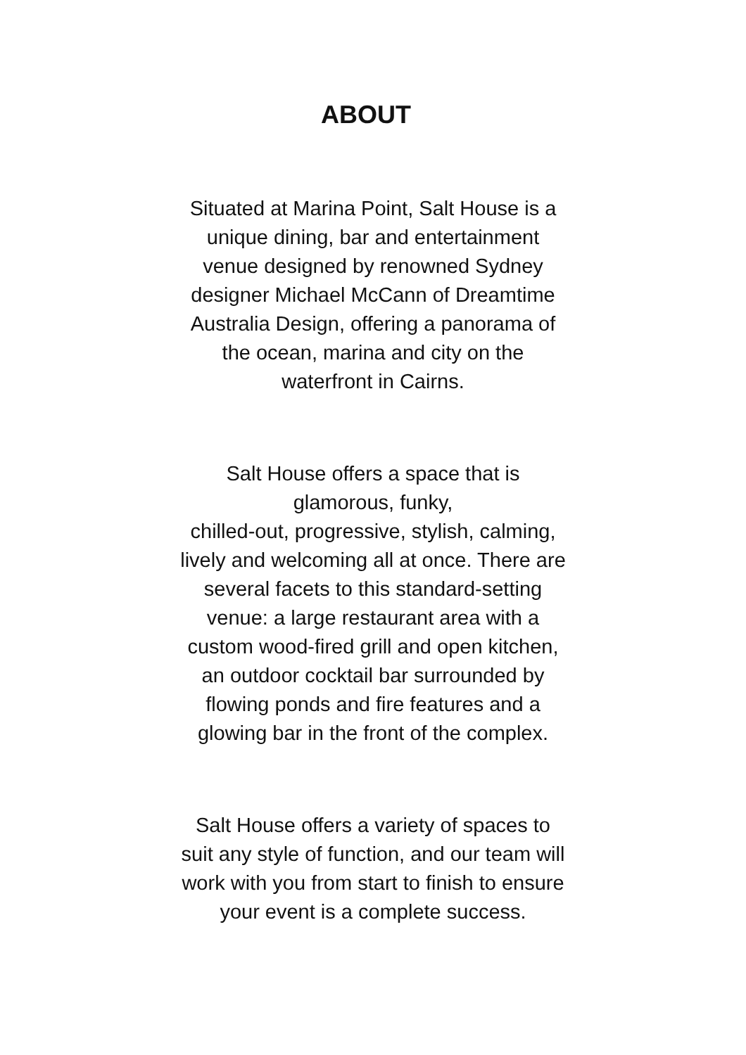ABOUT
Situated at Marina Point, Salt House is a
unique dining, bar and entertainment
venue designed by renowned Sydney
designer Michael McCann of Dreamtime
Australia Design, offering a panorama of
the ocean, marina and city on the
waterfront in Cairns.
Salt House offers a space that is
glamorous, funky,
chilled-out, progressive, stylish, calming,
lively and welcoming all at once. There are
several facets to this standard-setting
venue: a large restaurant area with a
custom wood-fired grill and open kitchen,
an outdoor cocktail bar surrounded by
flowing ponds and fire features and a
glowing bar in the front of the complex.
Salt House offers a variety of spaces to
suit any style of function, and our team will
work with you from start to finish to ensure
your event is a complete success.